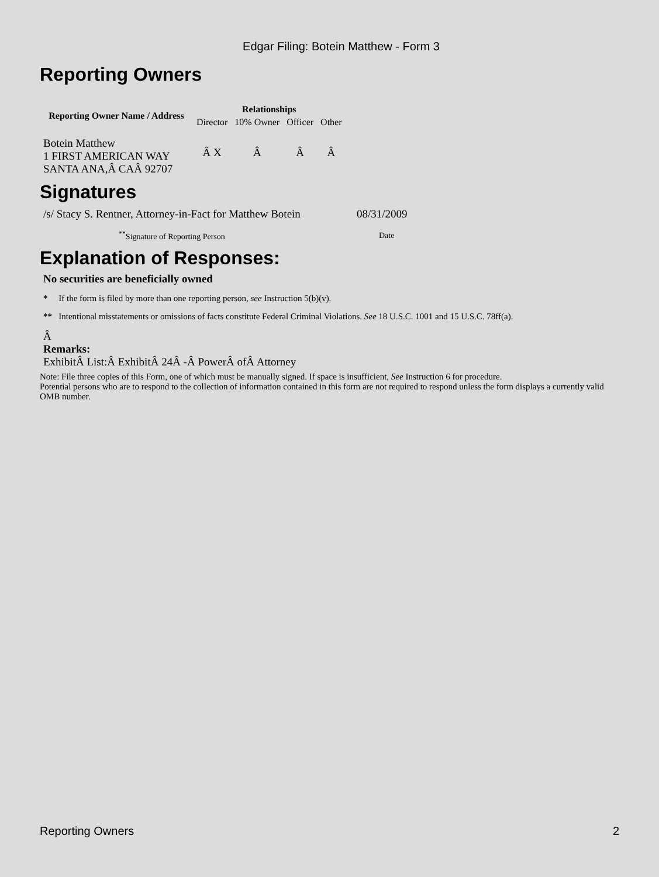Edgar Filing: Botein Matthew - Form 3
Reporting Owners
| Reporting Owner Name / Address | Relationships | | | |
| --- | --- | --- | --- | --- |
| | Director | 10% Owner | Officer | Other |
| Botein Matthew 1 FIRST AMERICAN WAY SANTA ANA,Â CAÂ 92707 | Â X | Â | Â | Â |
Signatures
| /s/ Stacy S. Rentner, Attorney-in-Fact for Matthew Botein | 08/31/2009 |
| <sup>**</sup> Signature of Reporting Person | Date |
Explanation of Responses:
No securities are beneficially owned
* If the form is filed by more than one reporting person, see Instruction 5(b)(v).
** Intentional misstatements or omissions of facts constitute Federal Criminal Violations. See 18 U.S.C. 1001 and 15 U.S.C. 78ff(a).
Â
Remarks:
ExhibitÂ List:Â ExhibitÂ 24Â -Â PowerÂ ofÂ Attorney
Note: File three copies of this Form, one of which must be manually signed. If space is insufficient, See Instruction 6 for procedure.
Potential persons who are to respond to the collection of information contained in this form are not required to respond unless the form displays a currently valid OMB number.
Reporting Owners 2